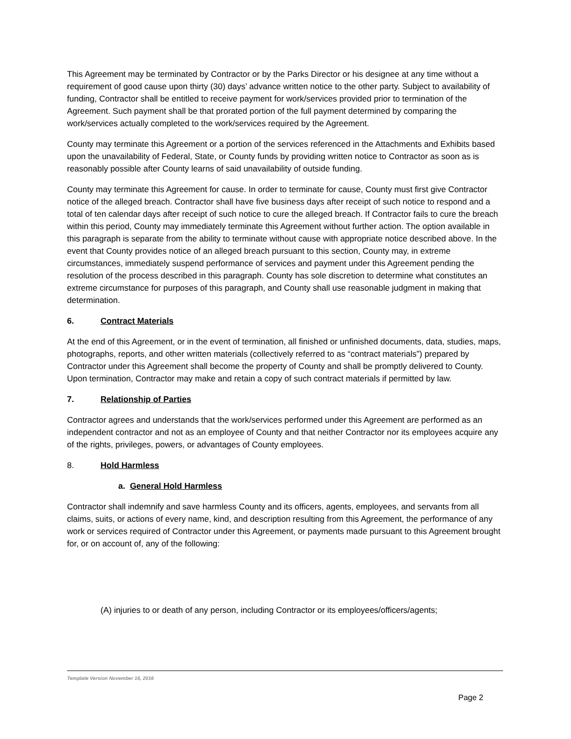This Agreement may be terminated by Contractor or by the Parks Director or his designee at any time without a requirement of good cause upon thirty (30) days’ advance written notice to the other party. Subject to availability of funding, Contractor shall be entitled to receive payment for work/services provided prior to termination of the Agreement. Such payment shall be that prorated portion of the full payment determined by comparing the work/services actually completed to the work/services required by the Agreement.
County may terminate this Agreement or a portion of the services referenced in the Attachments and Exhibits based upon the unavailability of Federal, State, or County funds by providing written notice to Contractor as soon as is reasonably possible after County learns of said unavailability of outside funding.
County may terminate this Agreement for cause. In order to terminate for cause, County must first give Contractor notice of the alleged breach. Contractor shall have five business days after receipt of such notice to respond and a total of ten calendar days after receipt of such notice to cure the alleged breach. If Contractor fails to cure the breach within this period, County may immediately terminate this Agreement without further action. The option available in this paragraph is separate from the ability to terminate without cause with appropriate notice described above. In the event that County provides notice of an alleged breach pursuant to this section, County may, in extreme circumstances, immediately suspend performance of services and payment under this Agreement pending the resolution of the process described in this paragraph. County has sole discretion to determine what constitutes an extreme circumstance for purposes of this paragraph, and County shall use reasonable judgment in making that determination.
6. Contract Materials
At the end of this Agreement, or in the event of termination, all finished or unfinished documents, data, studies, maps, photographs, reports, and other written materials (collectively referred to as “contract materials”) prepared by Contractor under this Agreement shall become the property of County and shall be promptly delivered to County. Upon termination, Contractor may make and retain a copy of such contract materials if permitted by law.
7. Relationship of Parties
Contractor agrees and understands that the work/services performed under this Agreement are performed as an independent contractor and not as an employee of County and that neither Contractor nor its employees acquire any of the rights, privileges, powers, or advantages of County employees.
8. Hold Harmless
a. General Hold Harmless
Contractor shall indemnify and save harmless County and its officers, agents, employees, and servants from all claims, suits, or actions of every name, kind, and description resulting from this Agreement, the performance of any work or services required of Contractor under this Agreement, or payments made pursuant to this Agreement brought for, or on account of, any of the following:
(A) injuries to or death of any person, including Contractor or its employees/officers/agents;
Template Version November 16, 2016
Page 2